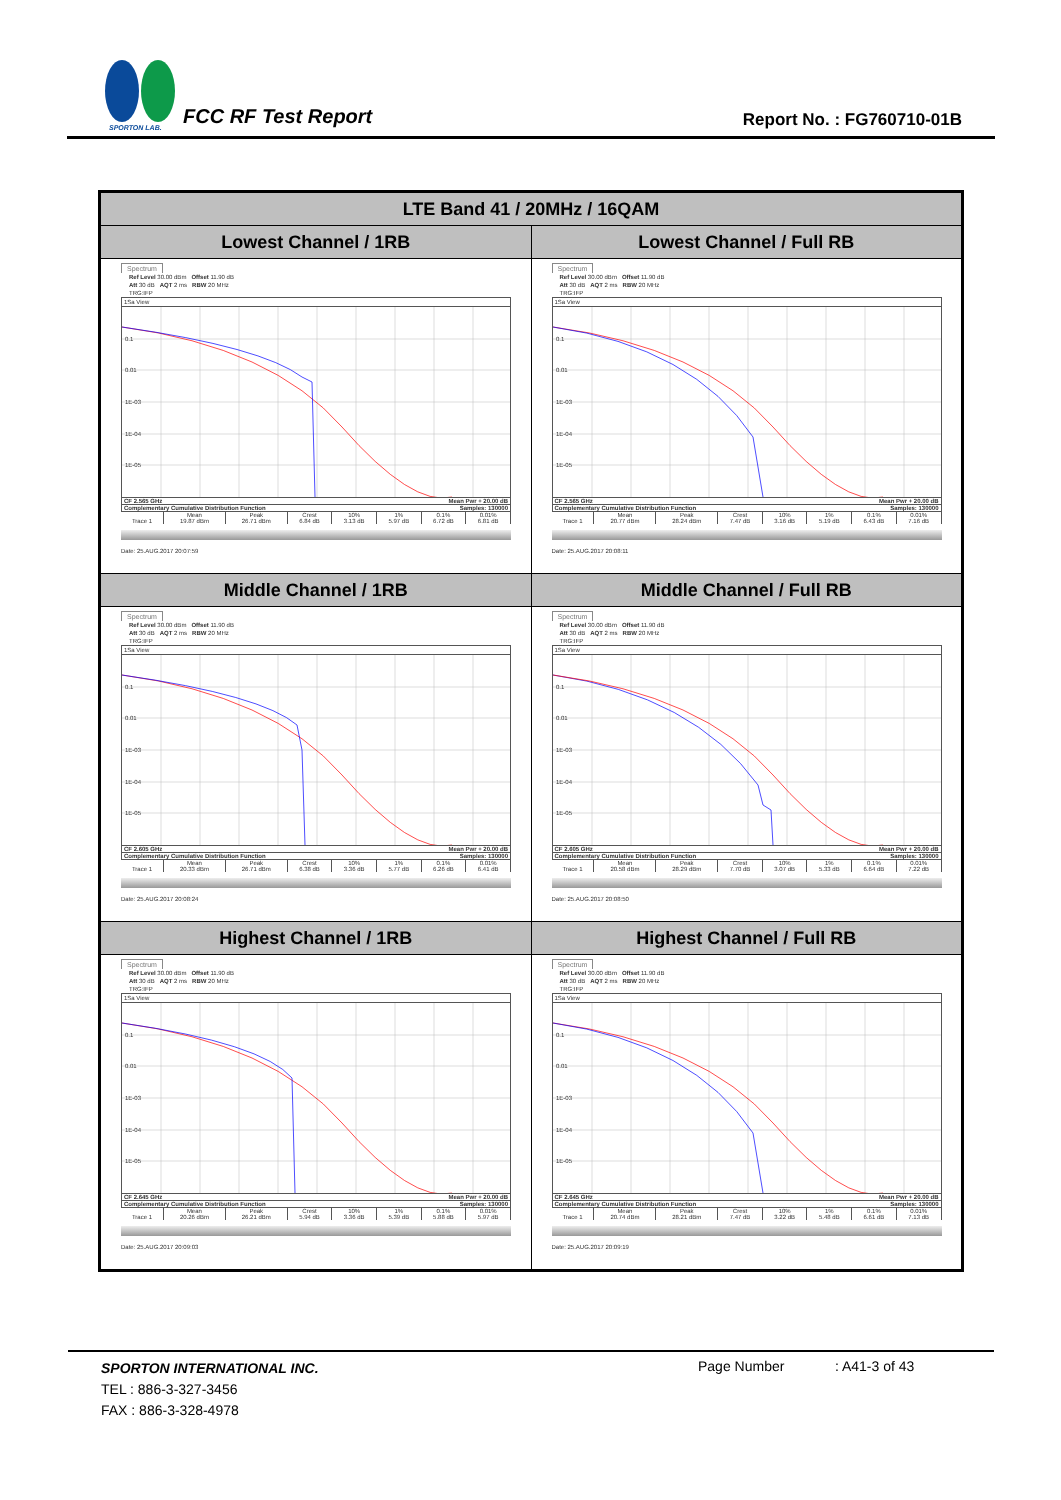SPORTON LAB.
FCC RF Test Report
Report No. : FG760710-01B
| LTE Band 41 / 20MHz / 16QAM | |
| --- | --- |
| Lowest Channel / 1RB | Lowest Channel / Full RB |
| Spectrum Ref Level 30.00 dBm Offset 11.90 dB Att 30 dB AQT 2 ms RBW 20 MHz TRG:IFP 1Sa View 0.1 0.01 1E-03 1E-04 1E-05 CF 2.565 GHz Mean Pwr + 20.00 dB Complementary Cumulative Distribution Function Samples: 130000 / / Mean / Peak / Crest / 10% / 1% / 0.1% / 0.01% / / --- / --- / --- / --- / --- / --- / --- / --- / / Trace 1 / 19.87 dBm / 26.71 dBm / 6.84 dB / 3.13 dB / 5.97 dB / 6.72 dB / 6.81 dB / Date: 25.AUG.2017 20:07:59 | Spectrum Ref Level 30.00 dBm Offset 11.90 dB Att 30 dB AQT 2 ms RBW 20 MHz TRG:IFP 1Sa View 0.1 0.01 1E-03 1E-04 1E-05 CF 2.565 GHz Mean Pwr + 20.00 dB Complementary Cumulative Distribution Function Samples: 130000 / / Mean / Peak / Crest / 10% / 1% / 0.1% / 0.01% / / --- / --- / --- / --- / --- / --- / --- / --- / / Trace 1 / 20.77 dBm / 28.24 dBm / 7.47 dB / 3.16 dB / 5.19 dB / 6.43 dB / 7.16 dB / Date: 25.AUG.2017 20:08:11 |
| Middle Channel / 1RB | Middle Channel / Full RB |
| Spectrum Ref Level 30.00 dBm Offset 11.90 dB Att 30 dB AQT 2 ms RBW 20 MHz TRG:IFP 1Sa View 0.1 0.01 1E-03 1E-04 1E-05 CF 2.605 GHz Mean Pwr + 20.00 dB Complementary Cumulative Distribution Function Samples: 130000 / / Mean / Peak / Crest / 10% / 1% / 0.1% / 0.01% / / --- / --- / --- / --- / --- / --- / --- / --- / / Trace 1 / 20.33 dBm / 26.71 dBm / 6.38 dB / 3.36 dB / 5.77 dB / 6.26 dB / 6.41 dB / Date: 25.AUG.2017 20:08:24 | Spectrum Ref Level 30.00 dBm Offset 11.90 dB Att 30 dB AQT 2 ms RBW 20 MHz TRG:IFP 1Sa View 0.1 0.01 1E-03 1E-04 1E-05 CF 2.605 GHz Mean Pwr + 20.00 dB Complementary Cumulative Distribution Function Samples: 130000 / / Mean / Peak / Crest / 10% / 1% / 0.1% / 0.01% / / --- / --- / --- / --- / --- / --- / --- / --- / / Trace 1 / 20.58 dBm / 28.29 dBm / 7.70 dB / 3.07 dB / 5.33 dB / 6.64 dB / 7.22 dB / Date: 25.AUG.2017 20:08:50 |
| Highest Channel / 1RB | Highest Channel / Full RB |
| Spectrum Ref Level 30.00 dBm Offset 11.90 dB Att 30 dB AQT 2 ms RBW 20 MHz TRG:IFP 1Sa View 0.1 0.01 1E-03 1E-04 1E-05 CF 2.645 GHz Mean Pwr + 20.00 dB Complementary Cumulative Distribution Function Samples: 130000 / / Mean / Peak / Crest / 10% / 1% / 0.1% / 0.01% / / --- / --- / --- / --- / --- / --- / --- / --- / / Trace 1 / 20.26 dBm / 26.21 dBm / 5.94 dB / 3.36 dB / 5.39 dB / 5.88 dB / 5.97 dB / Date: 25.AUG.2017 20:09:03 | Spectrum Ref Level 30.00 dBm Offset 11.90 dB Att 30 dB AQT 2 ms RBW 20 MHz TRG:IFP 1Sa View 0.1 0.01 1E-03 1E-04 1E-05 CF 2.645 GHz Mean Pwr + 20.00 dB Complementary Cumulative Distribution Function Samples: 130000 / / Mean / Peak / Crest / 10% / 1% / 0.1% / 0.01% / / --- / --- / --- / --- / --- / --- / --- / --- / / Trace 1 / 20.74 dBm / 28.21 dBm / 7.47 dB / 3.22 dB / 5.48 dB / 6.61 dB / 7.13 dB / Date: 25.AUG.2017 20:09:19 |
SPORTON INTERNATIONAL INC.
TEL : 886-3-327-3456
FAX : 886-3-328-4978
Page Number : A41-3 of 43